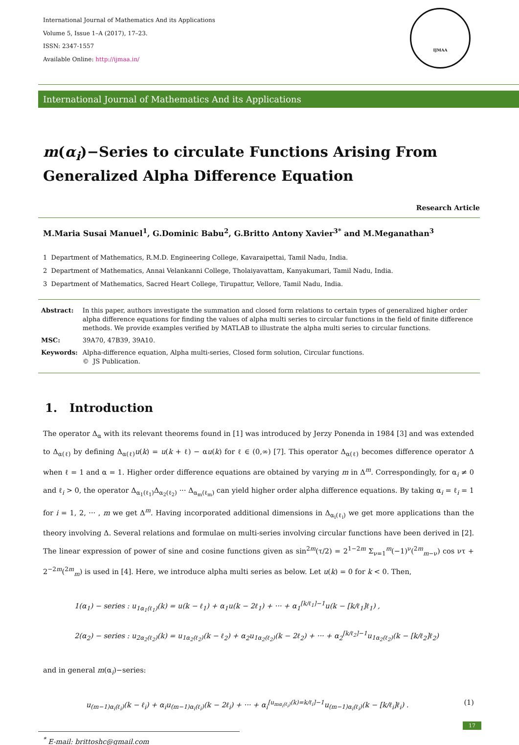International Journal of Mathematics And its Applications
Volume 5, Issue 1–A (2017), 17–23.
ISSN: 2347-1557
Available Online: http://ijmaa.in/
IJMAA
International Journal of Mathematics And its Applications
m(α<sub>i</sub>)−Series to circulate Functions Arising From Generalized Alpha Difference Equation
Research Article
M.Maria Susai Manuel<sup>1</sup>, G.Dominic Babu<sup>2</sup>, G.Britto Antony Xavier<sup>3*</sup> and M.Meganathan<sup>3</sup>
1 Department of Mathematics, R.M.D. Engineering College, Kavaraipettai, Tamil Nadu, India.
2 Department of Mathematics, Annai Velankanni College, Tholaiyavattam, Kanyakumari, Tamil Nadu, India.
3 Department of Mathematics, Sacred Heart College, Tirupattur, Vellore, Tamil Nadu, India.
| Abstract: | In this paper, authors investigate the summation and closed form relations to certain types of generalized higher order alpha difference equations for finding the values of alpha multi series to circular functions in the field of finite difference methods. We provide examples verified by MATLAB to illustrate the alpha multi series to circular functions. |
| MSC: | 39A70, 47B39, 39A10. |
| Keywords: | Alpha-difference equation, Alpha multi-series, Closed form solution, Circular functions. © JS Publication. |
1. Introduction
The operator Δ<sub>α</sub> with its relevant theorems found in [1] was introduced by Jerzy Ponenda in 1984 [3] and was extended to Δ<sub>α(ℓ)</sub> by defining Δ<sub>α(ℓ)</sub>u(k) = u(k + ℓ) − αu(k) for ℓ ∈ (0,∞) [7]. This operator Δ<sub>α(ℓ)</sub> becomes difference operator Δ when ℓ = 1 and α = 1. Higher order difference equations are obtained by varying m in Δ<sup>m</sup>. Correspondingly, for α<sub>i</sub> ≠ 0 and ℓ<sub>i</sub> > 0, the operator Δ<sub>α<sub>1</sub>(ℓ<sub>1</sub>)</sub>Δ<sub>α<sub>2</sub>(ℓ<sub>2</sub>)</sub> ··· Δ<sub>α<sub>m</sub>(ℓ<sub>m</sub>)</sub> can yield higher order alpha difference equations. By taking α<sub>i</sub> = ℓ<sub>i</sub> = 1 for i = 1, 2, ··· , m we get Δ<sup>m</sup>. Having incorporated additional dimensions in Δ<sub>α<sub>i</sub>(ℓ<sub>i</sub>)</sub> we get more applications than the theory involving Δ. Several relations and formulae on multi-series involving circular functions have been derived in [2]. The linear expression of power of sine and cosine functions given as sin<sup>2m</sup>(τ/2) = 2<sup>1−2m</sup> Σ<sub>ν=1</sub><sup>m</sup>(−1)<sup>ν</sup>(<sup>2m</sup><sub>m−ν</sub>) cos ντ + 2<sup>−2m</sup>(<sup>2m</sup><sub>m</sub>) is used in [4]. Here, we introduce alpha multi series as below. Let u(k) = 0 for k < 0. Then,
1(α<sub>1</sub>) − series : u<sub>1α<sub>1</sub>(ℓ<sub>1</sub>)</sub>(k) = u(k − ℓ<sub>1</sub>) + α<sub>1</sub>u(k − 2ℓ<sub>1</sub>) + ··· + α<sub>1</sub><sup>[k/ℓ<sub>1</sub>]−1</sup>u(k − [k/ℓ<sub>1</sub>]ℓ<sub>1</sub>) ,
2(α<sub>2</sub>) − series : u<sub>2α<sub>2</sub>(ℓ<sub>2</sub>)</sub>(k) = u<sub>1α<sub>2</sub>(ℓ<sub>2</sub>)</sub>(k − ℓ<sub>2</sub>) + α<sub>2</sub>u<sub>1α<sub>2</sub>(ℓ<sub>2</sub>)</sub>(k − 2ℓ<sub>2</sub>) + ··· + α<sub>2</sub><sup>[k/ℓ<sub>2</sub>]−1</sup>u<sub>1α<sub>2</sub>(ℓ<sub>2</sub>)</sub>(k − [k/ℓ<sub>2</sub>]ℓ<sub>2</sub>)
and in general m(α<sub>i</sub>)−series:
u<sub>(m−1)α<sub>i</sub>(ℓ<sub>i</sub>)</sub>(k − ℓ<sub>i</sub>) + α<sub>i</sub>u<sub>(m−1)α<sub>i</sub>(ℓ<sub>i</sub>)</sub>(k − 2ℓ<sub>i</sub>) + ··· + α<sub>i</sub><sup>[u<sub>mα<sub>i</sub>(ℓ<sub>i</sub>)</sub>(k)=k/ℓ<sub>i</sub>]−1</sup>u<sub>(m−1)α<sub>i</sub>(ℓ<sub>i</sub>)</sub>(k − [k/ℓ<sub>i</sub>]ℓ<sub>i</sub>) . (1)
<sup>*</sup> E-mail: brittoshc@gmail.com
17